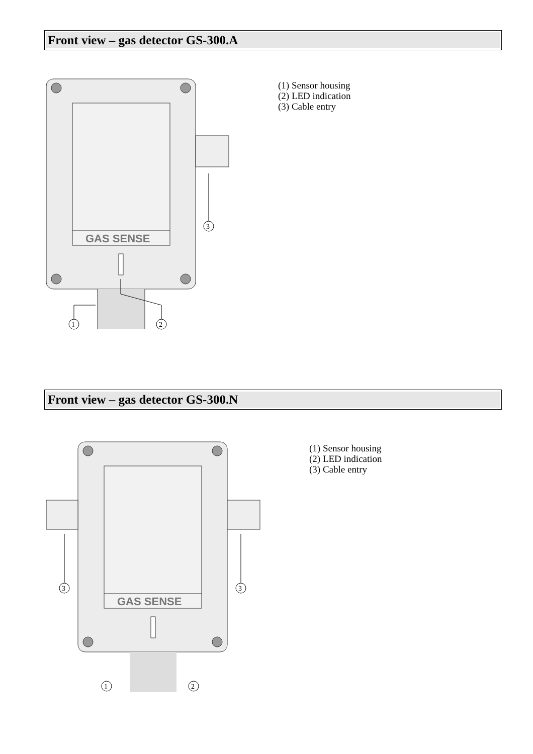Front view – gas detector GS-300.A
GAS SENSE
3
1
2
(1) Sensor housing
(2) LED indication
(3) Cable entry
Front view – gas detector GS-300.N
GAS SENSE
3
3
1
2
(1) Sensor housing
(2) LED indication
(3) Cable entry